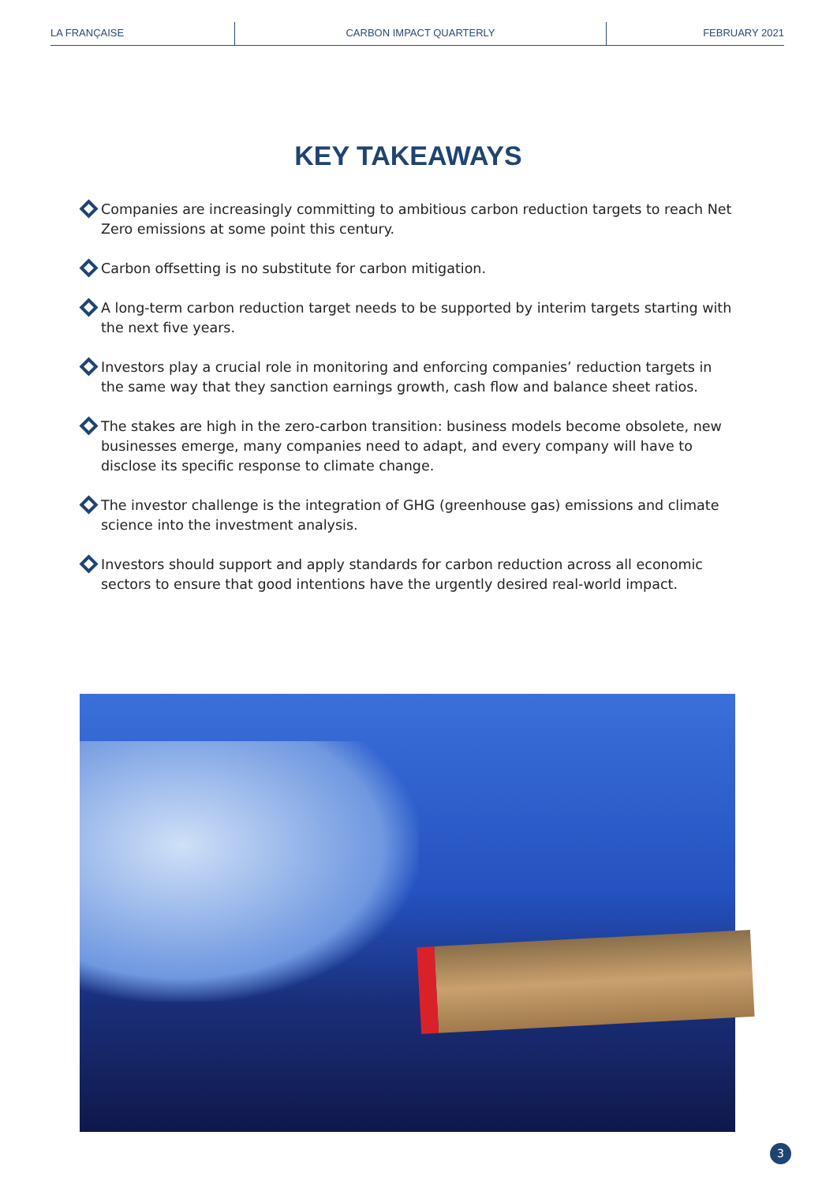LA FRANÇAISE CARBON IMPACT QUARTERLY FEBRUARY 2021
KEY TAKEAWAYS
Companies are increasingly committing to ambitious carbon reduction targets to reach Net Zero emissions at some point this century.
Carbon offsetting is no substitute for carbon mitigation.
A long-term carbon reduction target needs to be supported by interim targets starting with the next five years.
Investors play a crucial role in monitoring and enforcing companies’ reduction targets in the same way that they sanction earnings growth, cash flow and balance sheet ratios.
The stakes are high in the zero-carbon transition: business models become obsolete, new businesses emerge, many companies need to adapt, and every company will have to disclose its specific response to climate change.
The investor challenge is the integration of GHG (greenhouse gas) emissions and climate science into the investment analysis.
Investors should support and apply standards for carbon reduction across all economic sectors to ensure that good intentions have the urgently desired real-world impact.
3